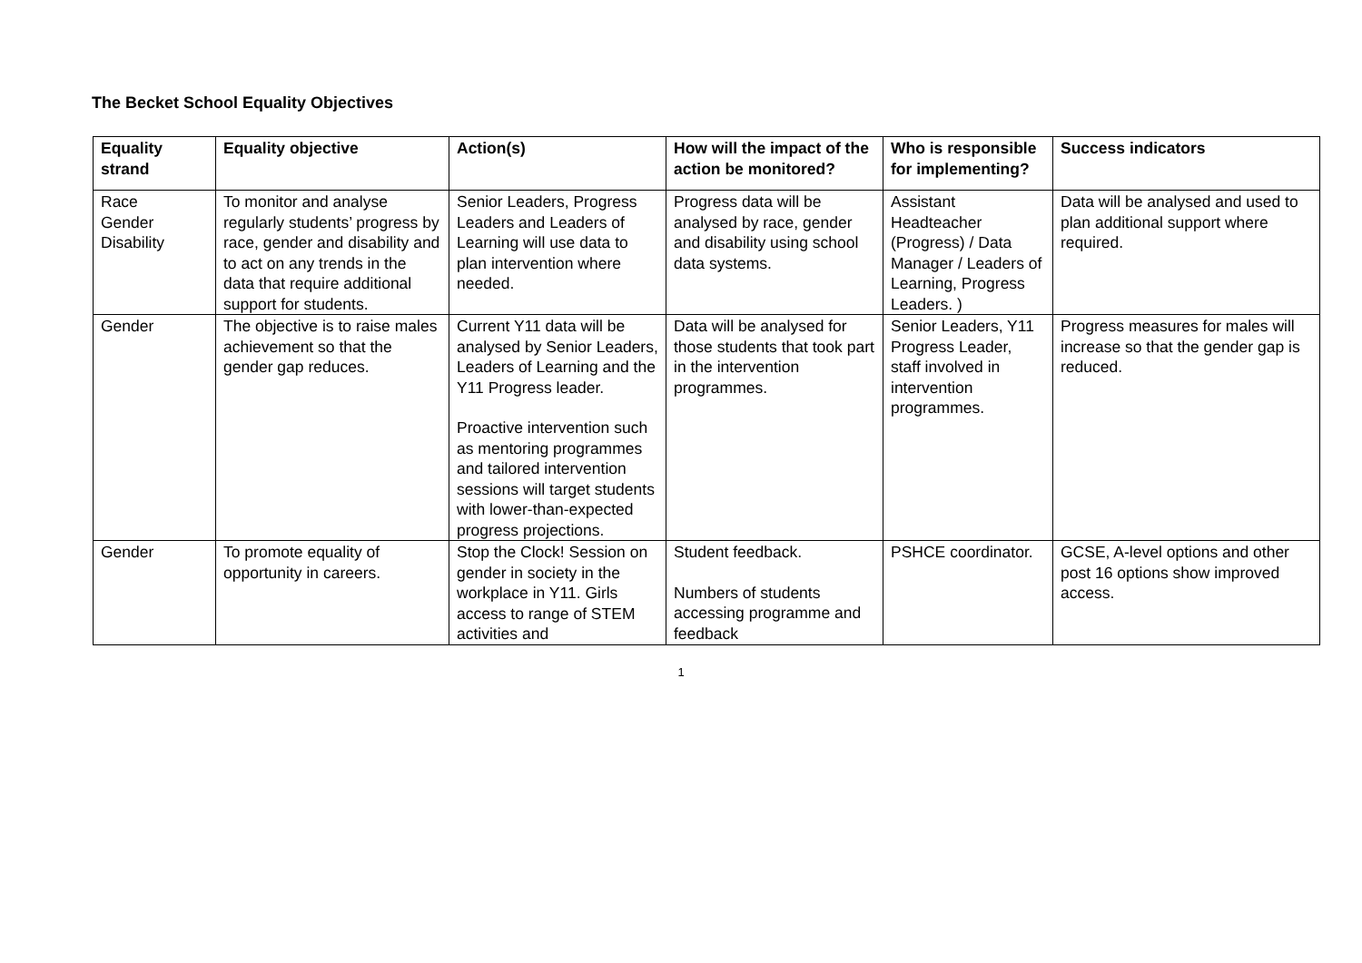The Becket School Equality Objectives
| Equality strand | Equality objective | Action(s) | How will the impact of the action be monitored? | Who is responsible for implementing? | Success indicators |
| --- | --- | --- | --- | --- | --- |
| Race Gender Disability | To monitor and analyse regularly students’ progress by race, gender and disability and to act on any trends in the data that require additional support for students. | Senior Leaders, Progress Leaders and Leaders of Learning will use data to plan intervention where needed. | Progress data will be analysed by race, gender and disability using school data systems. | Assistant Headteacher (Progress) / Data Manager / Leaders of Learning, Progress Leaders. ) | Data will be analysed and used to plan additional support where required. |
| Gender | The objective is to raise males achievement so that the gender gap reduces. | Current Y11 data will be analysed by Senior Leaders, Leaders of Learning and the Y11 Progress leader. Proactive intervention such as mentoring programmes and tailored intervention sessions will target students with lower-than-expected progress projections. | Data will be analysed for those students that took part in the intervention programmes. | Senior Leaders, Y11 Progress Leader, staff involved in intervention programmes. | Progress measures for males will increase so that the gender gap is reduced. |
| Gender | To promote equality of opportunity in careers. | Stop the Clock! Session on gender in society in the workplace in Y11. Girls access to range of STEM activities and | Student feedback. Numbers of students accessing programme and feedback | PSHCE coordinator. | GCSE, A-level options and other post 16 options show improved access. |
1